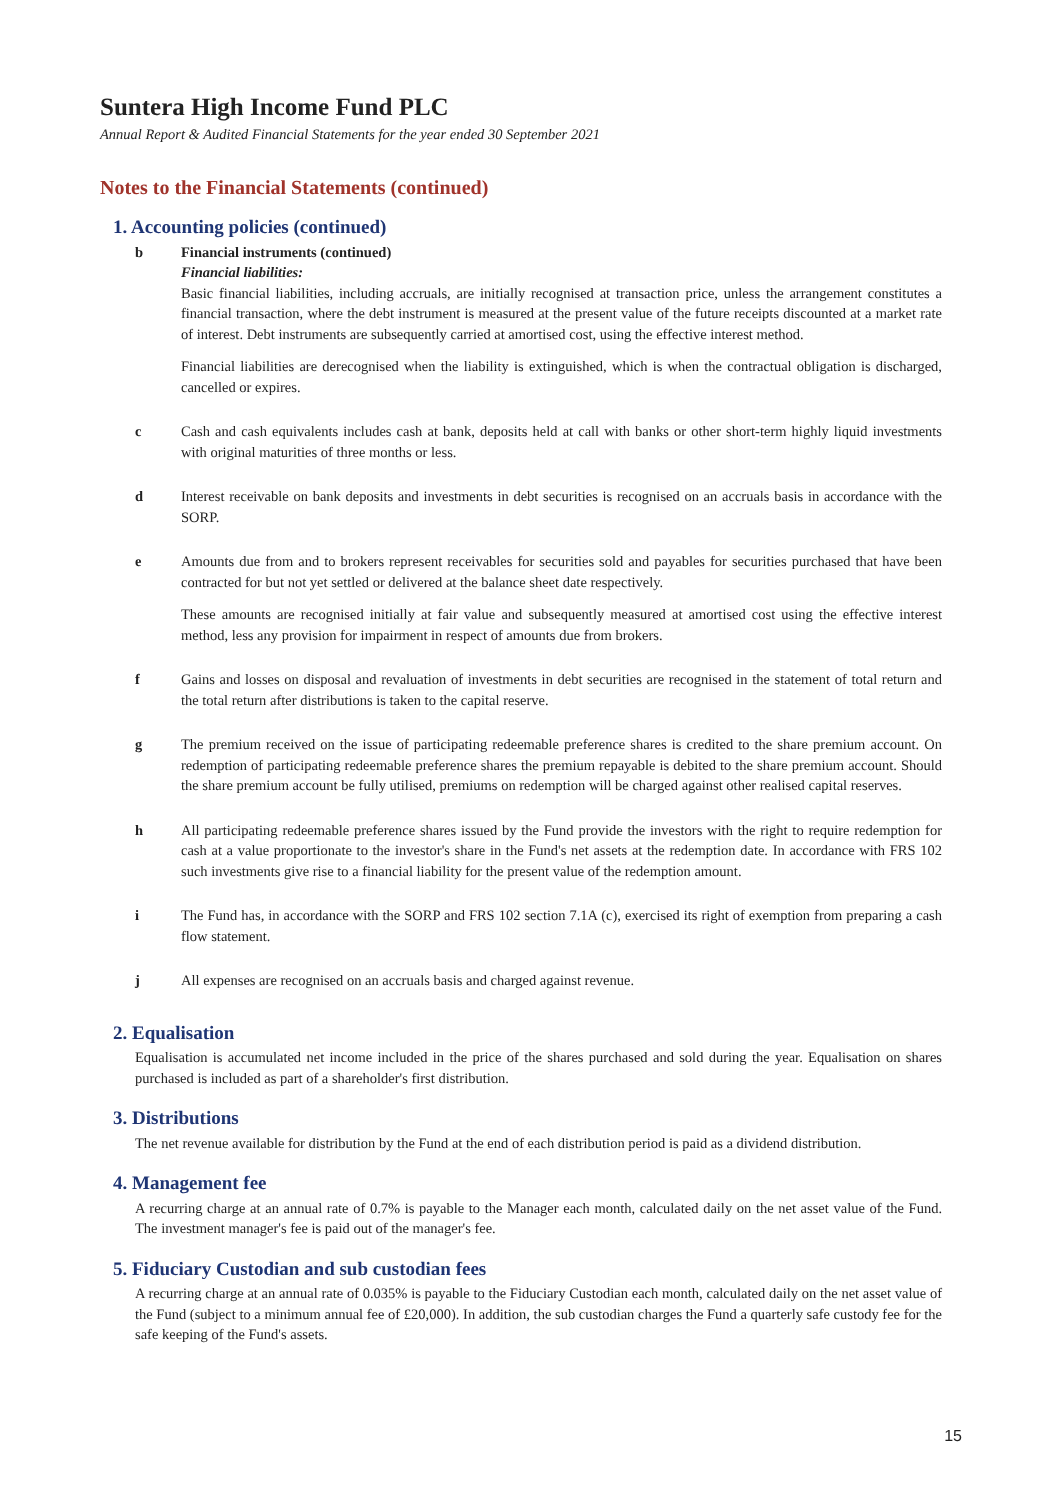Suntera High Income Fund PLC
Annual Report & Audited Financial Statements for the year ended 30 September 2021
Notes to the Financial Statements (continued)
1. Accounting policies (continued)
b Financial instruments (continued)
Financial liabilities:
Basic financial liabilities, including accruals, are initially recognised at transaction price, unless the arrangement constitutes a financial transaction, where the debt instrument is measured at the present value of the future receipts discounted at a market rate of interest. Debt instruments are subsequently carried at amortised cost, using the effective interest method.
Financial liabilities are derecognised when the liability is extinguished, which is when the contractual obligation is discharged, cancelled or expires.
c Cash and cash equivalents includes cash at bank, deposits held at call with banks or other short-term highly liquid investments with original maturities of three months or less.
d Interest receivable on bank deposits and investments in debt securities is recognised on an accruals basis in accordance with the SORP.
e Amounts due from and to brokers represent receivables for securities sold and payables for securities purchased that have been contracted for but not yet settled or delivered at the balance sheet date respectively.
These amounts are recognised initially at fair value and subsequently measured at amortised cost using the effective interest method, less any provision for impairment in respect of amounts due from brokers.
f Gains and losses on disposal and revaluation of investments in debt securities are recognised in the statement of total return and the total return after distributions is taken to the capital reserve.
g The premium received on the issue of participating redeemable preference shares is credited to the share premium account. On redemption of participating redeemable preference shares the premium repayable is debited to the share premium account. Should the share premium account be fully utilised, premiums on redemption will be charged against other realised capital reserves.
h All participating redeemable preference shares issued by the Fund provide the investors with the right to require redemption for cash at a value proportionate to the investor's share in the Fund's net assets at the redemption date. In accordance with FRS 102 such investments give rise to a financial liability for the present value of the redemption amount.
i The Fund has, in accordance with the SORP and FRS 102 section 7.1A (c), exercised its right of exemption from preparing a cash flow statement.
j All expenses are recognised on an accruals basis and charged against revenue.
2. Equalisation
Equalisation is accumulated net income included in the price of the shares purchased and sold during the year. Equalisation on shares purchased is included as part of a shareholder's first distribution.
3. Distributions
The net revenue available for distribution by the Fund at the end of each distribution period is paid as a dividend distribution.
4. Management fee
A recurring charge at an annual rate of 0.7% is payable to the Manager each month, calculated daily on the net asset value of the Fund. The investment manager's fee is paid out of the manager's fee.
5. Fiduciary Custodian and sub custodian fees
A recurring charge at an annual rate of 0.035% is payable to the Fiduciary Custodian each month, calculated daily on the net asset value of the Fund (subject to a minimum annual fee of £20,000). In addition, the sub custodian charges the Fund a quarterly safe custody fee for the safe keeping of the Fund's assets.
15